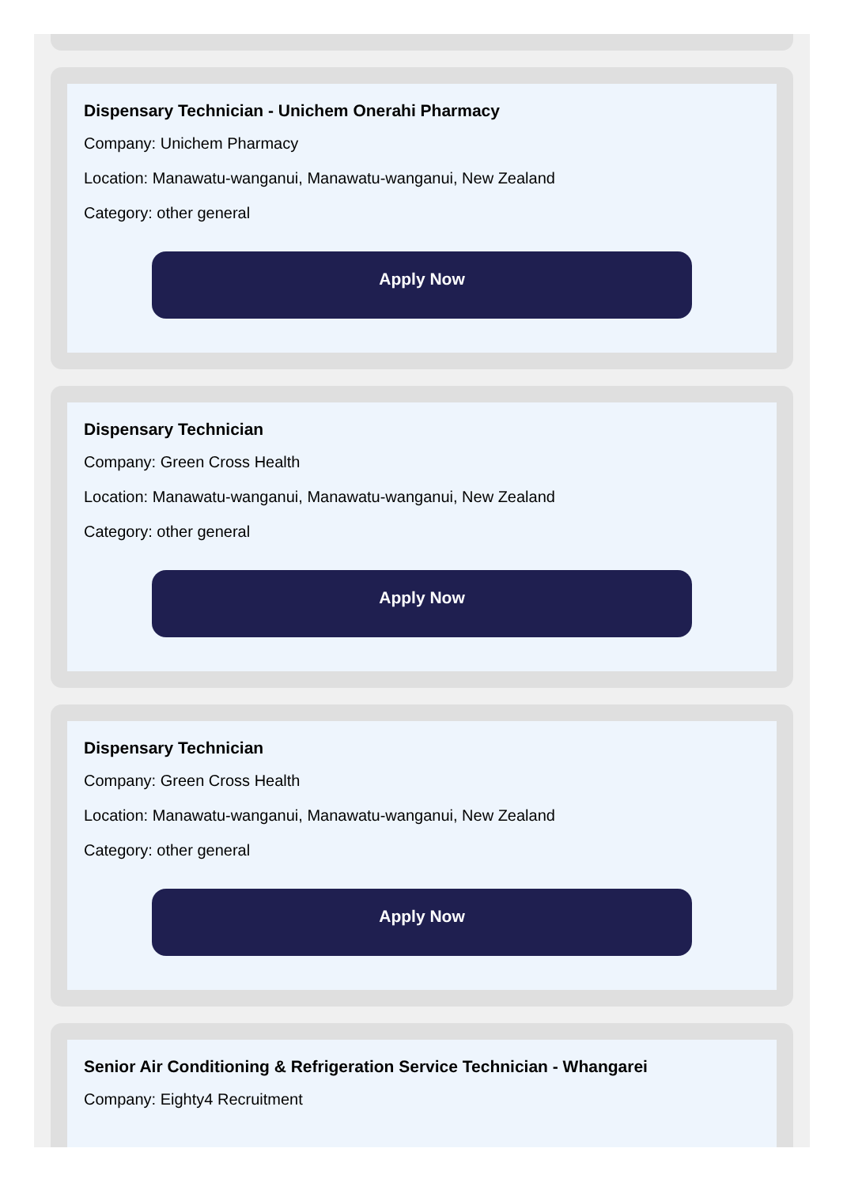Dispensary Technician - Unichem Onerahi Pharmacy
Company: Unichem Pharmacy
Location: Manawatu-wanganui, Manawatu-wanganui, New Zealand
Category: other general
Apply Now
Dispensary Technician
Company: Green Cross Health
Location: Manawatu-wanganui, Manawatu-wanganui, New Zealand
Category: other general
Apply Now
Dispensary Technician
Company: Green Cross Health
Location: Manawatu-wanganui, Manawatu-wanganui, New Zealand
Category: other general
Apply Now
Senior Air Conditioning & Refrigeration Service Technician - Whangarei
Company: Eighty4 Recruitment